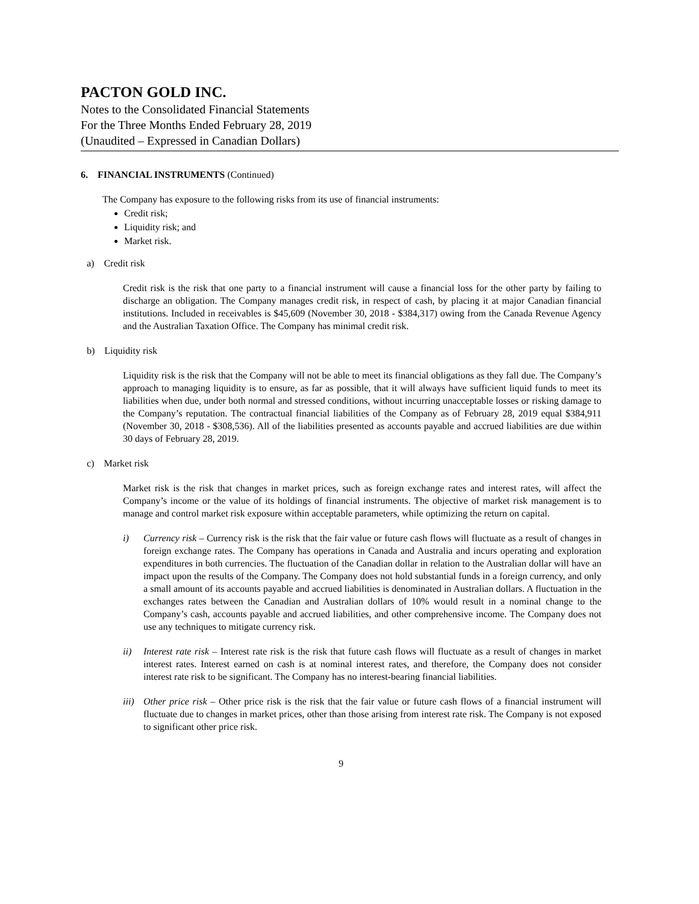PACTON GOLD INC.
Notes to the Consolidated Financial Statements
For the Three Months Ended February 28, 2019
(Unaudited – Expressed in Canadian Dollars)
6. FINANCIAL INSTRUMENTS (Continued)
The Company has exposure to the following risks from its use of financial instruments:
Credit risk;
Liquidity risk; and
Market risk.
a) Credit risk
Credit risk is the risk that one party to a financial instrument will cause a financial loss for the other party by failing to discharge an obligation. The Company manages credit risk, in respect of cash, by placing it at major Canadian financial institutions. Included in receivables is $45,609 (November 30, 2018 - $384,317) owing from the Canada Revenue Agency and the Australian Taxation Office. The Company has minimal credit risk.
b) Liquidity risk
Liquidity risk is the risk that the Company will not be able to meet its financial obligations as they fall due. The Company’s approach to managing liquidity is to ensure, as far as possible, that it will always have sufficient liquid funds to meet its liabilities when due, under both normal and stressed conditions, without incurring unacceptable losses or risking damage to the Company’s reputation. The contractual financial liabilities of the Company as of February 28, 2019 equal $384,911 (November 30, 2018 - $308,536). All of the liabilities presented as accounts payable and accrued liabilities are due within 30 days of February 28, 2019.
c) Market risk
Market risk is the risk that changes in market prices, such as foreign exchange rates and interest rates, will affect the Company’s income or the value of its holdings of financial instruments. The objective of market risk management is to manage and control market risk exposure within acceptable parameters, while optimizing the return on capital.
i) Currency risk – Currency risk is the risk that the fair value or future cash flows will fluctuate as a result of changes in foreign exchange rates. The Company has operations in Canada and Australia and incurs operating and exploration expenditures in both currencies. The fluctuation of the Canadian dollar in relation to the Australian dollar will have an impact upon the results of the Company. The Company does not hold substantial funds in a foreign currency, and only a small amount of its accounts payable and accrued liabilities is denominated in Australian dollars. A fluctuation in the exchanges rates between the Canadian and Australian dollars of 10% would result in a nominal change to the Company’s cash, accounts payable and accrued liabilities, and other comprehensive income. The Company does not use any techniques to mitigate currency risk.
ii) Interest rate risk – Interest rate risk is the risk that future cash flows will fluctuate as a result of changes in market interest rates. Interest earned on cash is at nominal interest rates, and therefore, the Company does not consider interest rate risk to be significant. The Company has no interest-bearing financial liabilities.
iii)
Other price risk – Other price risk is the risk that the fair value or future cash flows of a financial instrument will fluctuate due to changes in market prices, other than those arising from interest rate risk. The Company is not exposed to significant other price risk.
9